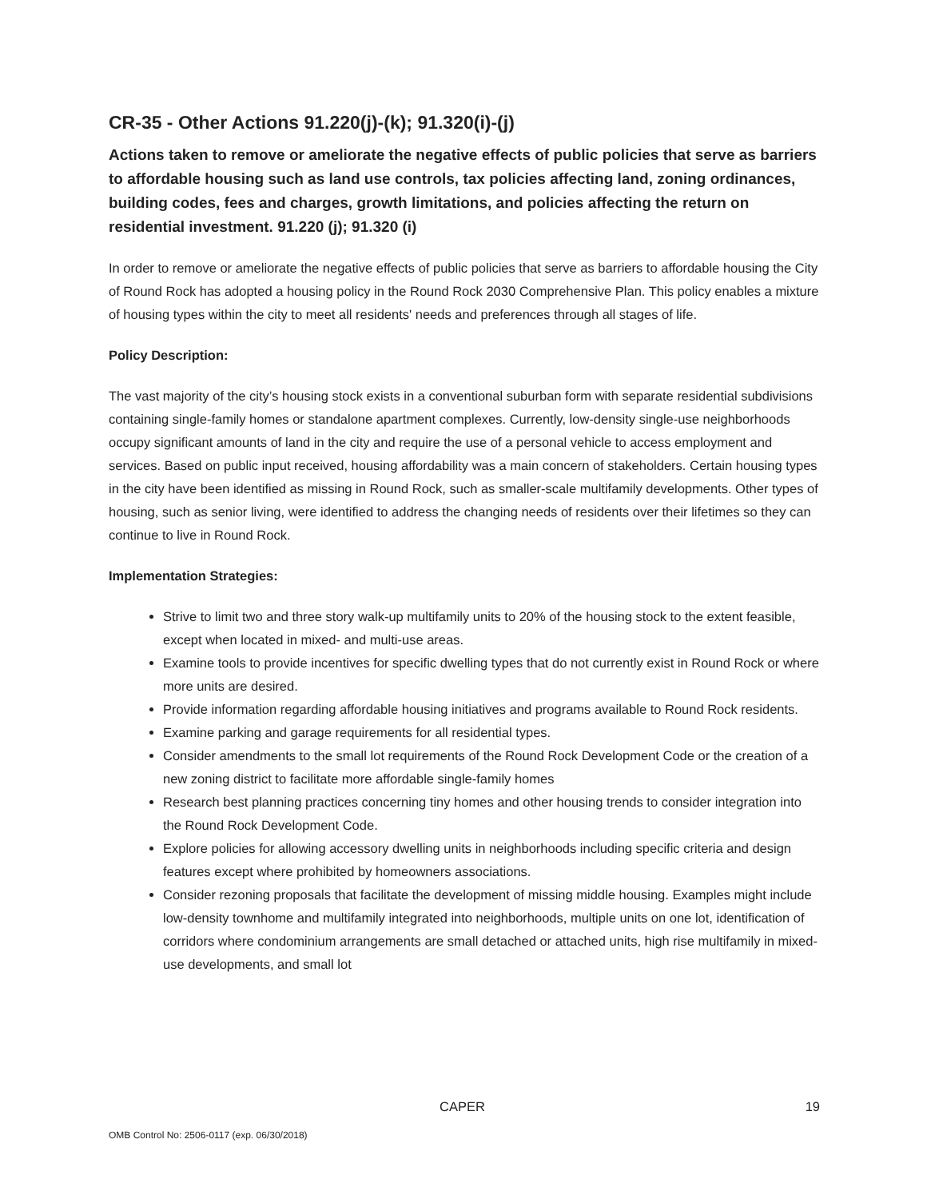CR-35 - Other Actions 91.220(j)-(k); 91.320(i)-(j)
Actions taken to remove or ameliorate the negative effects of public policies that serve as barriers to affordable housing such as land use controls, tax policies affecting land, zoning ordinances, building codes, fees and charges, growth limitations, and policies affecting the return on residential investment. 91.220 (j); 91.320 (i)
In order to remove or ameliorate the negative effects of public policies that serve as barriers to affordable housing the City of Round Rock has adopted a housing policy in the Round Rock 2030 Comprehensive Plan. This policy enables a mixture of housing types within the city to meet all residents' needs and preferences through all stages of life.
Policy Description:
The vast majority of the city’s housing stock exists in a conventional suburban form with separate residential subdivisions containing single-family homes or standalone apartment complexes. Currently, low-density single-use neighborhoods occupy significant amounts of land in the city and require the use of a personal vehicle to access employment and services. Based on public input received, housing affordability was a main concern of stakeholders. Certain housing types in the city have been identified as missing in Round Rock, such as smaller-scale multifamily developments. Other types of housing, such as senior living, were identified to address the changing needs of residents over their lifetimes so they can continue to live in Round Rock.
Implementation Strategies:
Strive to limit two and three story walk-up multifamily units to 20% of the housing stock to the extent feasible, except when located in mixed- and multi-use areas.
Examine tools to provide incentives for specific dwelling types that do not currently exist in Round Rock or where more units are desired.
Provide information regarding affordable housing initiatives and programs available to Round Rock residents.
Examine parking and garage requirements for all residential types.
Consider amendments to the small lot requirements of the Round Rock Development Code or the creation of a new zoning district to facilitate more affordable single-family homes
Research best planning practices concerning tiny homes and other housing trends to consider integration into the Round Rock Development Code.
Explore policies for allowing accessory dwelling units in neighborhoods including specific criteria and design features except where prohibited by homeowners associations.
Consider rezoning proposals that facilitate the development of missing middle housing. Examples might include low-density townhome and multifamily integrated into neighborhoods, multiple units on one lot, identification of corridors where condominium arrangements are small detached or attached units, high rise multifamily in mixed-use developments, and small lot
CAPER 19
OMB Control No: 2506-0117 (exp. 06/30/2018)